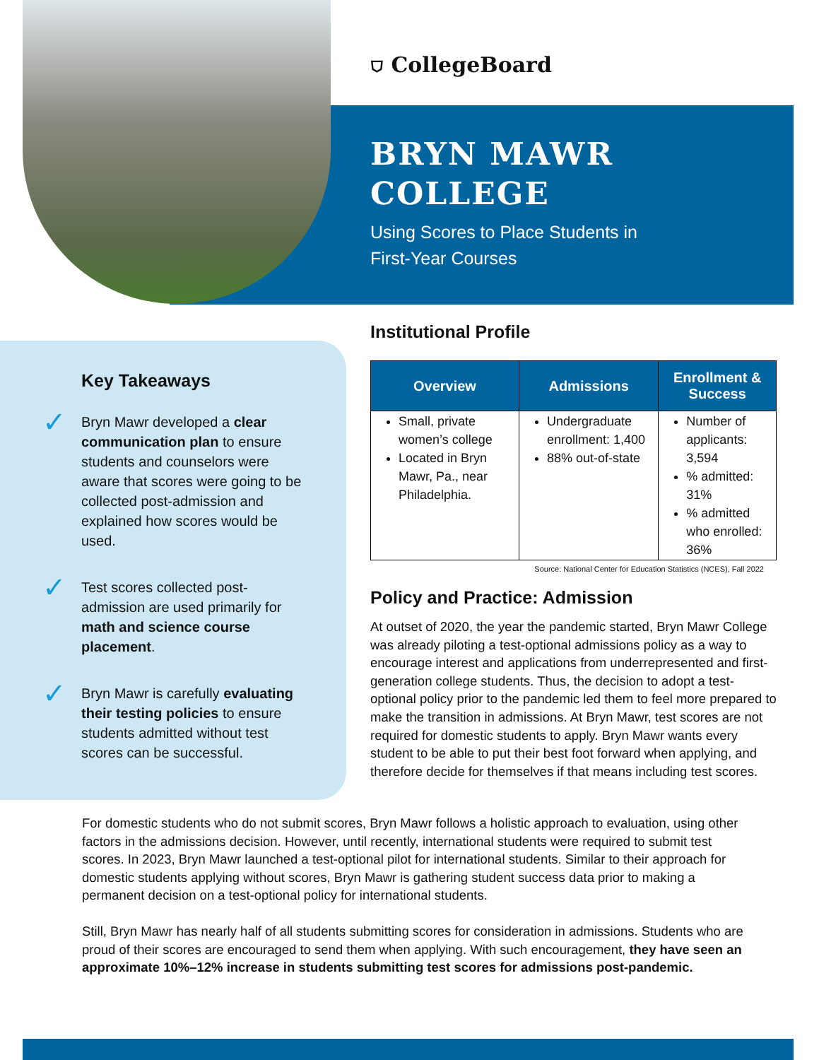⛉ CollegeBoard
BRYN MAWR
COLLEGE
Using Scores to Place Students in
First-Year Courses
Key Takeaways
✓ Bryn Mawr developed a clear communication plan to ensure students and counselors were aware that scores were going to be collected post-admission and explained how scores would be used.
✓ Test scores collected post-admission are used primarily for math and science course placement.
✓ Bryn Mawr is carefully evaluating their testing policies to ensure students admitted without test scores can be successful.
Institutional Profile
| Overview | Admissions | Enrollment & Success |
| --- | --- | --- |
| Small, private women’s college Located in Bryn Mawr, Pa., near Philadelphia. | Undergraduate enrollment: 1,400 88% out-of-state | Number of applicants: 3,594 % admitted: 31% % admitted who enrolled: 36% |
Source: National Center for Education Statistics (NCES), Fall 2022
Policy and Practice: Admission
At outset of 2020, the year the pandemic started, Bryn Mawr College was already piloting a test-optional admissions policy as a way to encourage interest and applications from underrepresented and first-generation college students. Thus, the decision to adopt a test-optional policy prior to the pandemic led them to feel more prepared to make the transition in admissions. At Bryn Mawr, test scores are not required for domestic students to apply. Bryn Mawr wants every student to be able to put their best foot forward when applying, and therefore decide for themselves if that means including test scores.
For domestic students who do not submit scores, Bryn Mawr follows a holistic approach to evaluation, using other factors in the admissions decision. However, until recently, international students were required to submit test scores. In 2023, Bryn Mawr launched a test-optional pilot for international students. Similar to their approach for domestic students applying without scores, Bryn Mawr is gathering student success data prior to making a permanent decision on a test-optional policy for international students.
Still, Bryn Mawr has nearly half of all students submitting scores for consideration in admissions. Students who are proud of their scores are encouraged to send them when applying. With such encouragement, they have seen an approximate 10%–12% increase in students submitting test scores for admissions post-pandemic.